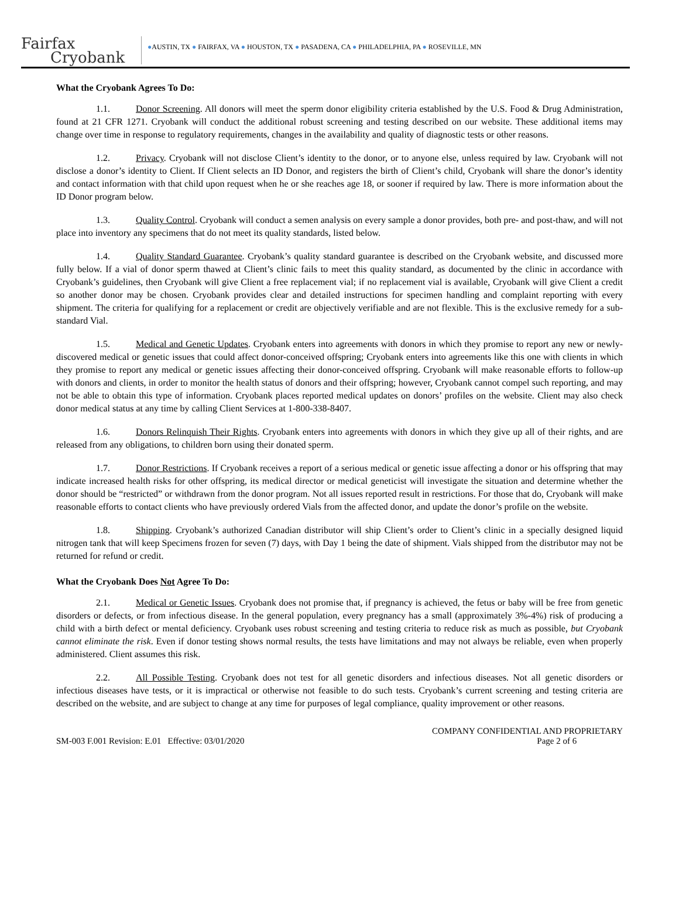Fairfax
Cryobank
●AUSTIN, TX ● FAIRFAX, VA ● HOUSTON, TX ● PASADENA, CA ● PHILADELPHIA, PA ● ROSEVILLE, MN
What the Cryobank Agrees To Do:
1.1. Donor Screening. All donors will meet the sperm donor eligibility criteria established by the U.S. Food & Drug Administration, found at 21 CFR 1271. Cryobank will conduct the additional robust screening and testing described on our website. These additional items may change over time in response to regulatory requirements, changes in the availability and quality of diagnostic tests or other reasons.
1.2. Privacy. Cryobank will not disclose Client’s identity to the donor, or to anyone else, unless required by law. Cryobank will not disclose a donor’s identity to Client. If Client selects an ID Donor, and registers the birth of Client’s child, Cryobank will share the donor’s identity and contact information with that child upon request when he or she reaches age 18, or sooner if required by law. There is more information about the ID Donor program below.
1.3. Quality Control. Cryobank will conduct a semen analysis on every sample a donor provides, both pre- and post-thaw, and will not place into inventory any specimens that do not meet its quality standards, listed below.
1.4. Quality Standard Guarantee. Cryobank’s quality standard guarantee is described on the Cryobank website, and discussed more fully below. If a vial of donor sperm thawed at Client’s clinic fails to meet this quality standard, as documented by the clinic in accordance with Cryobank’s guidelines, then Cryobank will give Client a free replacement vial; if no replacement vial is available, Cryobank will give Client a credit so another donor may be chosen. Cryobank provides clear and detailed instructions for specimen handling and complaint reporting with every shipment. The criteria for qualifying for a replacement or credit are objectively verifiable and are not flexible. This is the exclusive remedy for a sub-standard Vial.
1.5. Medical and Genetic Updates. Cryobank enters into agreements with donors in which they promise to report any new or newly-discovered medical or genetic issues that could affect donor-conceived offspring; Cryobank enters into agreements like this one with clients in which they promise to report any medical or genetic issues affecting their donor-conceived offspring. Cryobank will make reasonable efforts to follow-up with donors and clients, in order to monitor the health status of donors and their offspring; however, Cryobank cannot compel such reporting, and may not be able to obtain this type of information. Cryobank places reported medical updates on donors’ profiles on the website. Client may also check donor medical status at any time by calling Client Services at 1-800-338-8407.
1.6. Donors Relinquish Their Rights. Cryobank enters into agreements with donors in which they give up all of their rights, and are released from any obligations, to children born using their donated sperm.
1.7. Donor Restrictions. If Cryobank receives a report of a serious medical or genetic issue affecting a donor or his offspring that may indicate increased health risks for other offspring, its medical director or medical geneticist will investigate the situation and determine whether the donor should be “restricted” or withdrawn from the donor program. Not all issues reported result in restrictions. For those that do, Cryobank will make reasonable efforts to contact clients who have previously ordered Vials from the affected donor, and update the donor’s profile on the website.
1.8. Shipping. Cryobank’s authorized Canadian distributor will ship Client’s order to Client’s clinic in a specially designed liquid nitrogen tank that will keep Specimens frozen for seven (7) days, with Day 1 being the date of shipment. Vials shipped from the distributor may not be returned for refund or credit.
What the Cryobank Does Not Agree To Do:
2.1. Medical or Genetic Issues. Cryobank does not promise that, if pregnancy is achieved, the fetus or baby will be free from genetic disorders or defects, or from infectious disease. In the general population, every pregnancy has a small (approximately 3%-4%) risk of producing a child with a birth defect or mental deficiency. Cryobank uses robust screening and testing criteria to reduce risk as much as possible, but Cryobank cannot eliminate the risk. Even if donor testing shows normal results, the tests have limitations and may not always be reliable, even when properly administered. Client assumes this risk.
2.2. All Possible Testing. Cryobank does not test for all genetic disorders and infectious diseases. Not all genetic disorders or infectious diseases have tests, or it is impractical or otherwise not feasible to do such tests. Cryobank’s current screening and testing criteria are described on the website, and are subject to change at any time for purposes of legal compliance, quality improvement or other reasons.
SM-003 F.001 Revision: E.01 Effective: 03/01/2020
COMPANY CONFIDENTIAL AND PROPRIETARY
Page 2 of 6